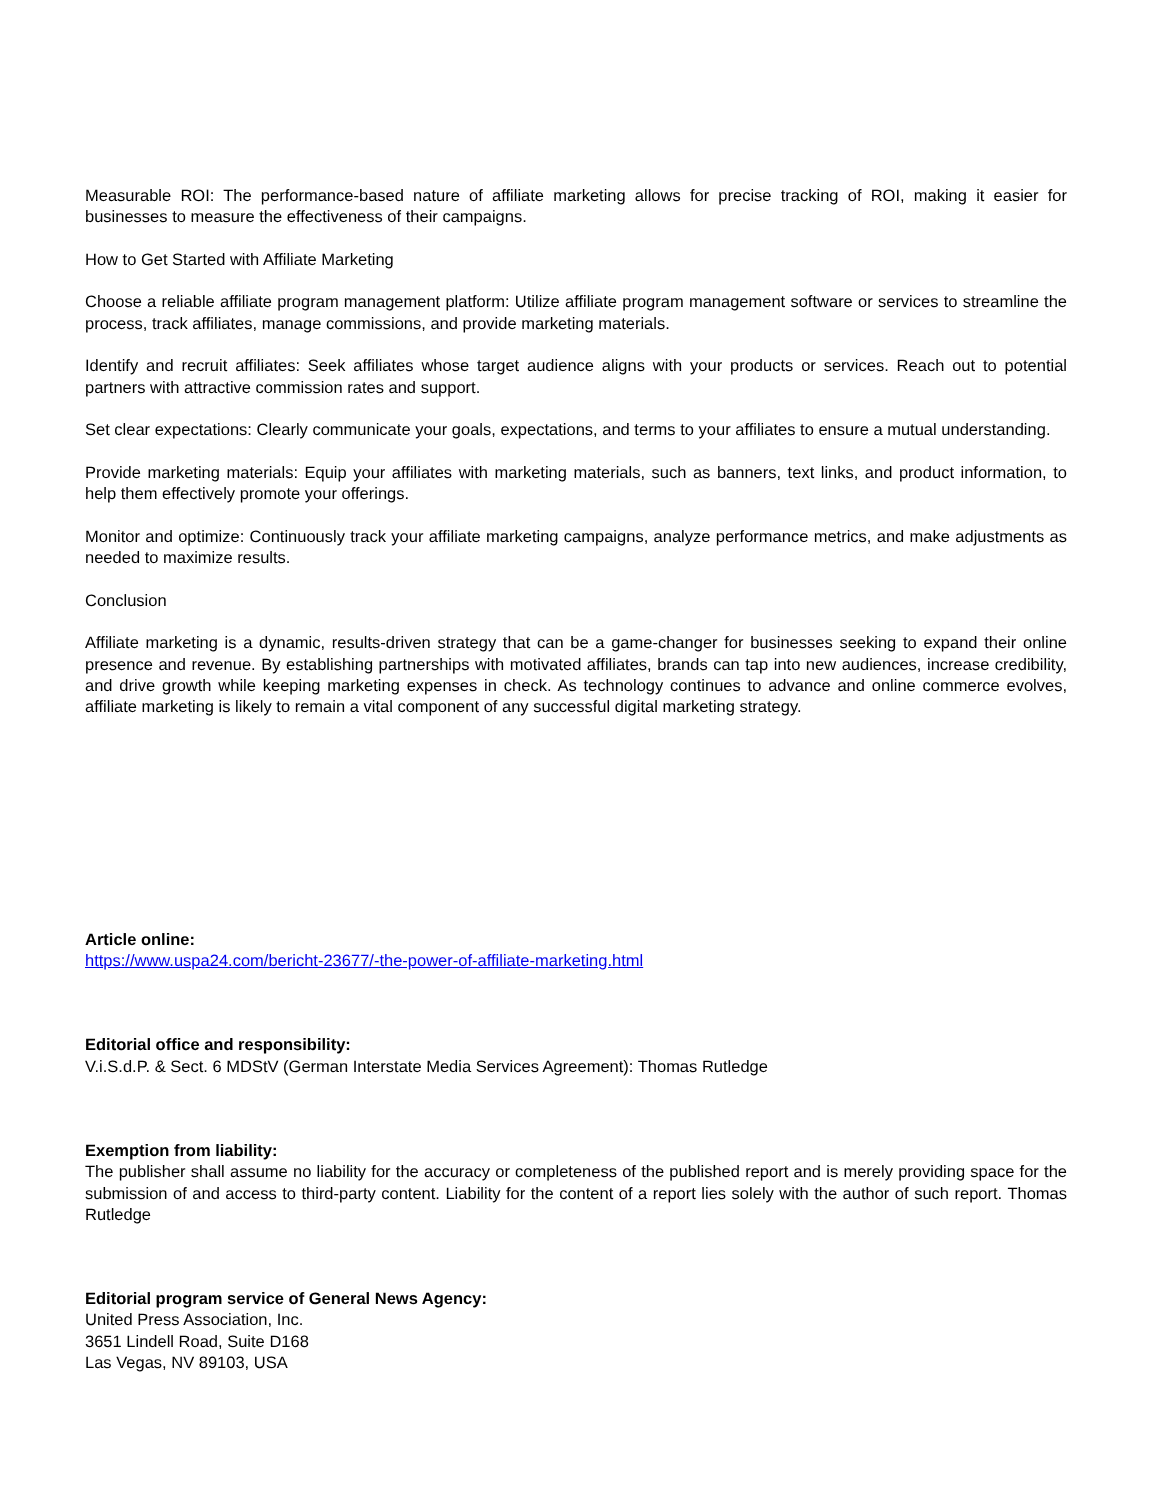Measurable ROI: The performance-based nature of affiliate marketing allows for precise tracking of ROI, making it easier for businesses to measure the effectiveness of their campaigns.
How to Get Started with Affiliate Marketing
Choose a reliable affiliate program management platform: Utilize affiliate program management software or services to streamline the process, track affiliates, manage commissions, and provide marketing materials.
Identify and recruit affiliates: Seek affiliates whose target audience aligns with your products or services. Reach out to potential partners with attractive commission rates and support.
Set clear expectations: Clearly communicate your goals, expectations, and terms to your affiliates to ensure a mutual understanding.
Provide marketing materials: Equip your affiliates with marketing materials, such as banners, text links, and product information, to help them effectively promote your offerings.
Monitor and optimize: Continuously track your affiliate marketing campaigns, analyze performance metrics, and make adjustments as needed to maximize results.
Conclusion
Affiliate marketing is a dynamic, results-driven strategy that can be a game-changer for businesses seeking to expand their online presence and revenue. By establishing partnerships with motivated affiliates, brands can tap into new audiences, increase credibility, and drive growth while keeping marketing expenses in check. As technology continues to advance and online commerce evolves, affiliate marketing is likely to remain a vital component of any successful digital marketing strategy.
Article online:
https://www.uspa24.com/bericht-23677/-the-power-of-affiliate-marketing.html
Editorial office and responsibility:
V.i.S.d.P. & Sect. 6 MDStV (German Interstate Media Services Agreement): Thomas Rutledge
Exemption from liability:
The publisher shall assume no liability for the accuracy or completeness of the published report and is merely providing space for the submission of and access to third-party content. Liability for the content of a report lies solely with the author of such report. Thomas Rutledge
Editorial program service of General News Agency:
United Press Association, Inc.
3651 Lindell Road, Suite D168
Las Vegas, NV 89103, USA